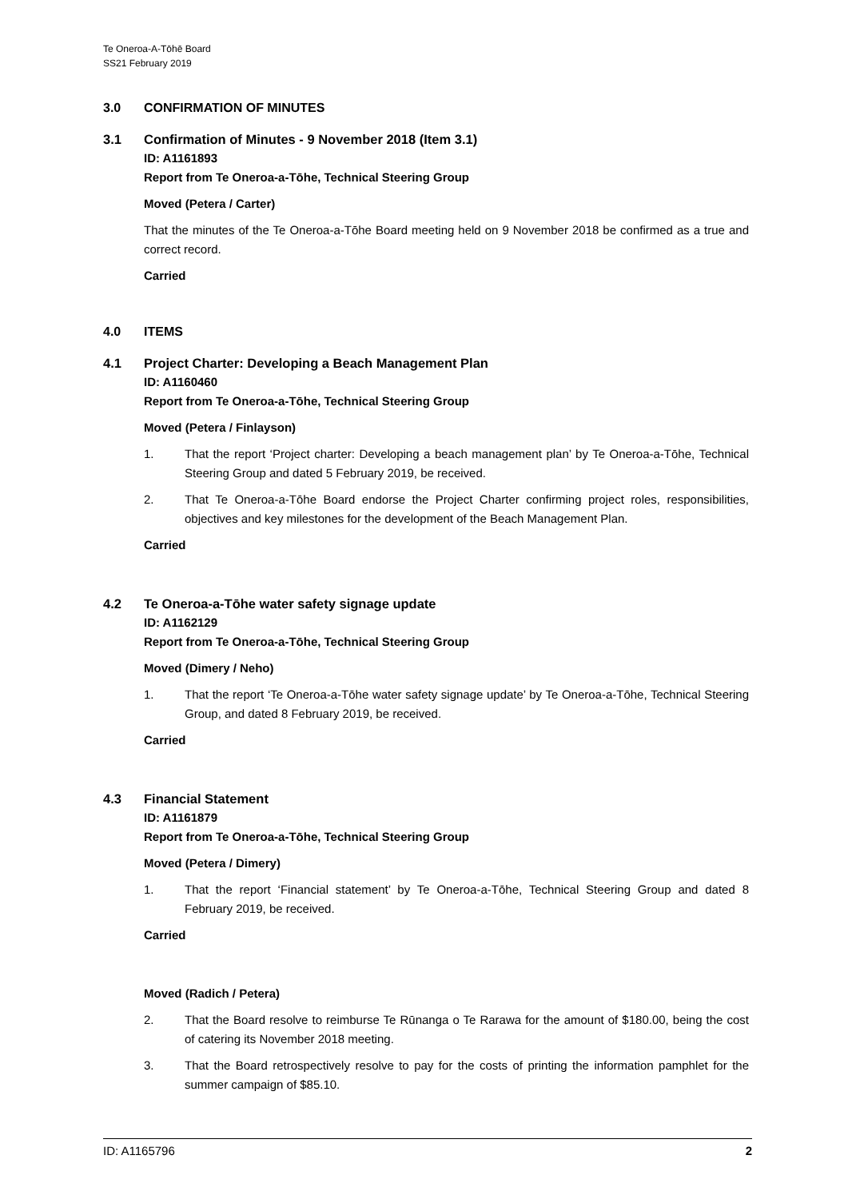Te Oneroa-A-Tōhē Board
SS21 February 2019
3.0 CONFIRMATION OF MINUTES
3.1 Confirmation of Minutes - 9 November 2018 (Item 3.1)
ID: A1161893
Report from Te Oneroa-a-Tōhe, Technical Steering Group
Moved (Petera / Carter)
That the minutes of the Te Oneroa-a-Tōhe Board meeting held on 9 November 2018 be confirmed as a true and correct record.
Carried
4.0 ITEMS
4.1 Project Charter: Developing a Beach Management Plan
ID: A1160460
Report from Te Oneroa-a-Tōhe, Technical Steering Group
Moved (Petera / Finlayson)
1. That the report ‘Project charter: Developing a beach management plan’ by Te Oneroa-a-Tōhe, Technical Steering Group and dated 5 February 2019, be received.
2. That Te Oneroa-a-Tōhe Board endorse the Project Charter confirming project roles, responsibilities, objectives and key milestones for the development of the Beach Management Plan.
Carried
4.2 Te Oneroa-a-Tōhe water safety signage update
ID: A1162129
Report from Te Oneroa-a-Tōhe, Technical Steering Group
Moved (Dimery / Neho)
1. That the report ‘Te Oneroa-a-Tōhe water safety signage update’ by Te Oneroa-a-Tōhe, Technical Steering Group, and dated 8 February 2019, be received.
Carried
4.3 Financial Statement
ID: A1161879
Report from Te Oneroa-a-Tōhe, Technical Steering Group
Moved (Petera / Dimery)
1. That the report ‘Financial statement’ by Te Oneroa-a-Tōhe, Technical Steering Group and dated 8 February 2019, be received.
Carried
Moved (Radich / Petera)
2. That the Board resolve to reimburse Te Rūnanga o Te Rarawa for the amount of $180.00, being the cost of catering its November 2018 meeting.
3. That the Board retrospectively resolve to pay for the costs of printing the information pamphlet for the summer campaign of $85.10.
ID: A1165796 2